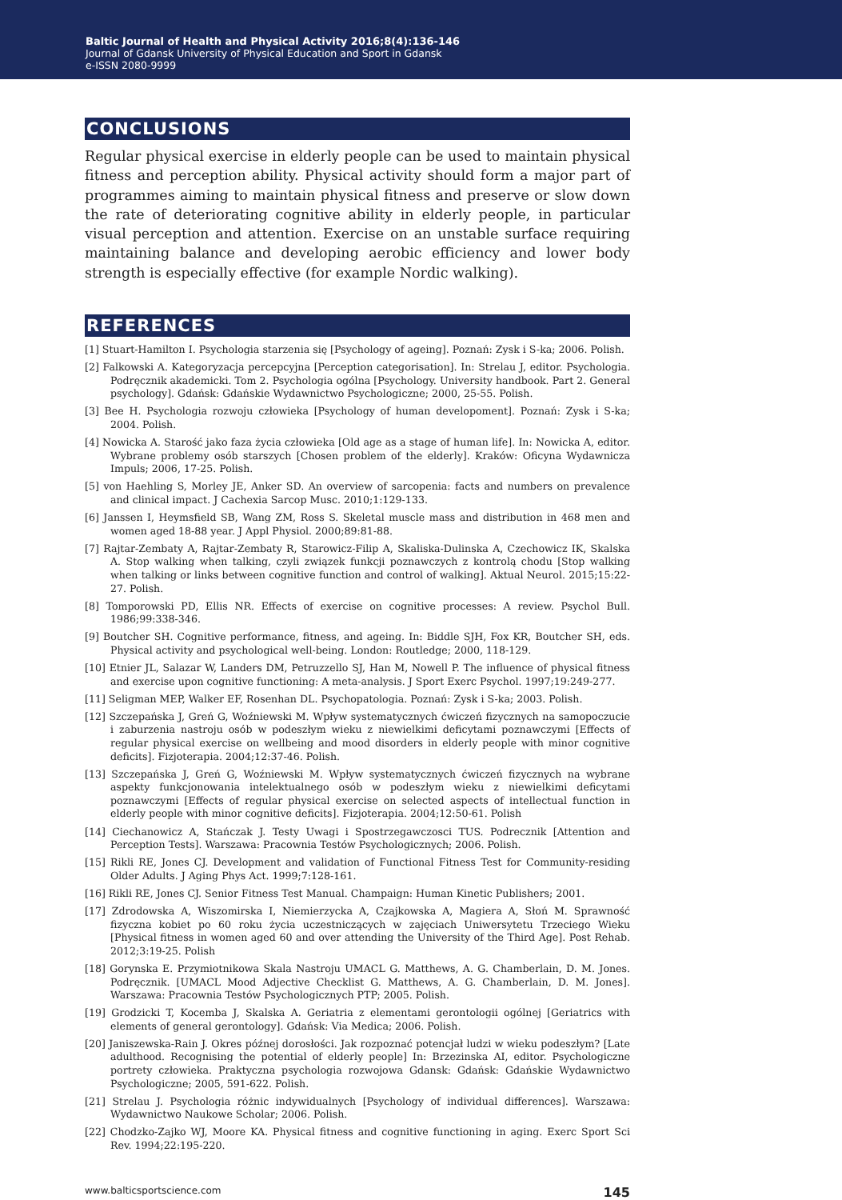Baltic Journal of Health and Physical Activity 2016;8(4):136-146
Journal of Gdansk University of Physical Education and Sport in Gdansk
e-ISSN 2080-9999
CONCLUSIONS
Regular physical exercise in elderly people can be used to maintain physical fitness and perception ability. Physical activity should form a major part of programmes aiming to maintain physical fitness and preserve or slow down the rate of deteriorating cognitive ability in elderly people, in particular visual perception and attention. Exercise on an unstable surface requiring maintaining balance and developing aerobic efficiency and lower body strength is especially effective (for example Nordic walking).
REFERENCES
[1] Stuart-Hamilton I. Psychologia starzenia się [Psychology of ageing]. Poznań: Zysk i S-ka; 2006. Polish.
[2] Falkowski A. Kategoryzacja percepcyjna [Perception categorisation]. In: Strelau J, editor. Psychologia. Podręcznik akademicki. Tom 2. Psychologia ogólna [Psychology. University handbook. Part 2. General psychology]. Gdańsk: Gdańskie Wydawnictwo Psychologiczne; 2000, 25-55. Polish.
[3] Bee H. Psychologia rozwoju człowieka [Psychology of human developoment]. Poznań: Zysk i S-ka; 2004. Polish.
[4] Nowicka A. Starość jako faza życia człowieka [Old age as a stage of human life]. In: Nowicka A, editor. Wybrane problemy osób starszych [Chosen problem of the elderly]. Kraków: Oficyna Wydawnicza Impuls; 2006, 17-25. Polish.
[5] von Haehling S, Morley JE, Anker SD. An overview of sarcopenia: facts and numbers on prevalence and clinical impact. J Cachexia Sarcop Musc. 2010;1:129-133.
[6] Janssen I, Heymsfield SB, Wang ZM, Ross S. Skeletal muscle mass and distribution in 468 men and women aged 18-88 year. J Appl Physiol. 2000;89:81-88.
[7] Rajtar-Zembaty A, Rajtar-Zembaty R, Starowicz-Filip A, Skaliska-Dulinska A, Czechowicz IK, Skalska A. Stop walking when talking, czyli związek funkcji poznawczych z kontrolą chodu [Stop walking when talking or links between cognitive function and control of walking]. Aktual Neurol. 2015;15:22-27. Polish.
[8] Tomporowski PD, Ellis NR. Effects of exercise on cognitive processes: A review. Psychol Bull. 1986;99:338-346.
[9] Boutcher SH. Cognitive performance, fitness, and ageing. In: Biddle SJH, Fox KR, Boutcher SH, eds. Physical activity and psychological well-being. London: Routledge; 2000, 118-129.
[10] Etnier JL, Salazar W, Landers DM, Petruzzello SJ, Han M, Nowell P. The influence of physical fitness and exercise upon cognitive functioning: A meta-analysis. J Sport Exerc Psychol. 1997;19:249-277.
[11] Seligman MEP, Walker EF, Rosenhan DL. Psychopatologia. Poznań: Zysk i S-ka; 2003. Polish.
[12] Szczepańska J, Greń G, Woźniewski M. Wpływ systematycznych ćwiczeń fizycznych na samopoczucie i zaburzenia nastroju osób w podeszłym wieku z niewielkimi deficytami poznawczymi [Effects of regular physical exercise on wellbeing and mood disorders in elderly people with minor cognitive deficits]. Fizjoterapia. 2004;12:37-46. Polish.
[13] Szczepańska J, Greń G, Woźniewski M. Wpływ systematycznych ćwiczeń fizycznych na wybrane aspekty funkcjonowania intelektualnego osób w podeszłym wieku z niewielkimi deficytami poznawczymi [Effects of regular physical exercise on selected aspects of intellectual function in elderly people with minor cognitive deficits]. Fizjoterapia. 2004;12:50-61. Polish
[14] Ciechanowicz A, Stańczak J. Testy Uwagi i Spostrzegawczosci TUS. Podrecznik [Attention and Perception Tests]. Warszawa: Pracownia Testów Psychologicznych; 2006. Polish.
[15] Rikli RE, Jones CJ. Development and validation of Functional Fitness Test for Community-residing Older Adults. J Aging Phys Act. 1999;7:128-161.
[16] Rikli RE, Jones CJ. Senior Fitness Test Manual. Champaign: Human Kinetic Publishers; 2001.
[17] Zdrodowska A, Wiszomirska I, Niemierzycka A, Czajkowska A, Magiera A, Słoń M. Sprawność fizyczna kobiet po 60 roku życia uczestniczących w zajęciach Uniwersytetu Trzeciego Wieku [Physical fitness in women aged 60 and over attending the University of the Third Age]. Post Rehab. 2012;3:19-25. Polish
[18] Gorynska E. Przymiotnikowa Skala Nastroju UMACL G. Matthews, A. G. Chamberlain, D. M. Jones. Podręcznik. [UMACL Mood Adjective Checklist G. Matthews, A. G. Chamberlain, D. M. Jones]. Warszawa: Pracownia Testów Psychologicznych PTP; 2005. Polish.
[19] Grodzicki T, Kocemba J, Skalska A. Geriatria z elementami gerontologii ogólnej [Geriatrics with elements of general gerontology]. Gdańsk: Via Medica; 2006. Polish.
[20] Janiszewska-Rain J. Okres późnej dorosłości. Jak rozpoznać potencjał ludzi w wieku podeszłym? [Late adulthood. Recognising the potential of elderly people] In: Brzezinska AI, editor. Psychologiczne portrety człowieka. Praktyczna psychologia rozwojowa Gdansk: Gdańsk: Gdańskie Wydawnictwo Psychologiczne; 2005, 591-622. Polish.
[21] Strelau J. Psychologia różnic indywidualnych [Psychology of individual differences]. Warszawa: Wydawnictwo Naukowe Scholar; 2006. Polish.
[22] Chodzko-Zajko WJ, Moore KA. Physical fitness and cognitive functioning in aging. Exerc Sport Sci Rev. 1994;22:195-220.
www.balticsportscience.com 145